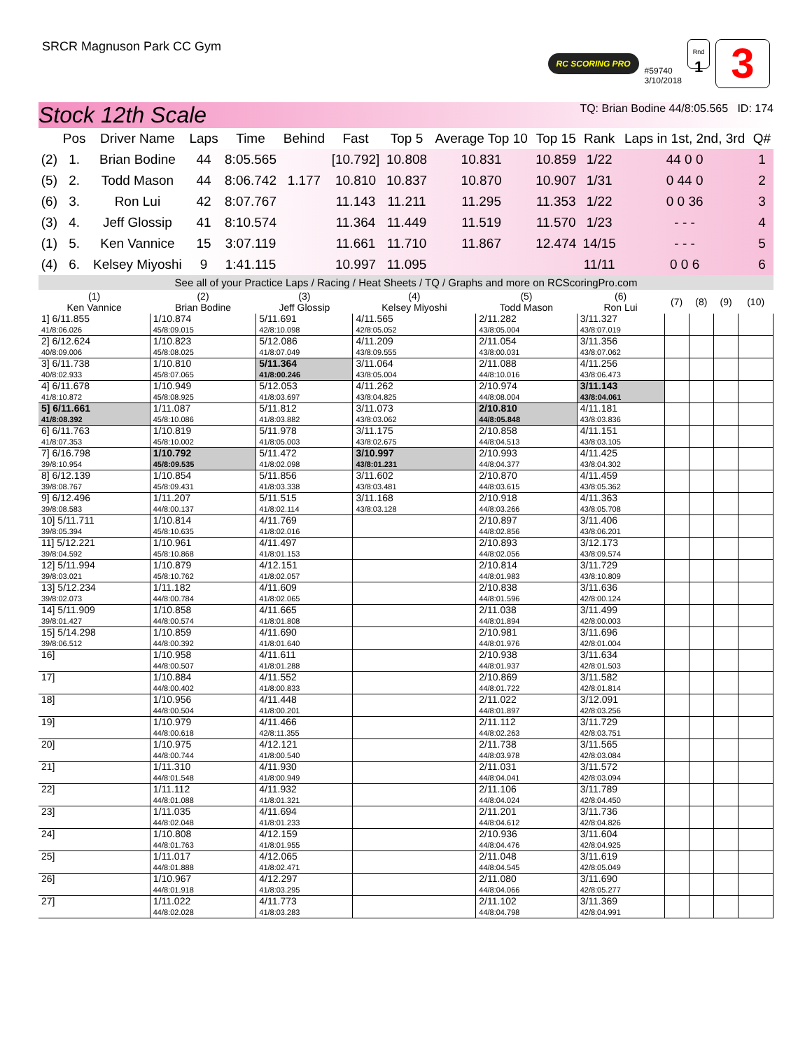SRCR Magnuson Park CC Gym
RC SCORING PRO
#59740
3/10/2018
Rnd
1
3
Stock 12th Scale
TQ: Brian Bodine 44/8:05.565 ID: 174
| | Pos | Driver Name | Laps | Time | Behind | Fast | Top 5 | Average Top 10 | Top 15 | Rank | Laps in 1st, 2nd, 3rd | Q# |
| --- | --- | --- | --- | --- | --- | --- | --- | --- | --- | --- | --- | --- |
| (2) | 1. | Brian Bodine | 44 | 8:05.565 | | [10.792] | 10.808 | 10.831 | 10.859 | 1/22 | 44 0 0 | 1 |
| (5) | 2. | Todd Mason | 44 | 8:06.742 | 1.177 | 10.810 | 10.837 | 10.870 | 10.907 | 1/31 | 0 44 0 | 2 |
| (6) | 3. | Ron Lui | 42 | 8:07.767 | | 11.143 | 11.211 | 11.295 | 11.353 | 1/22 | 0 0 36 | 3 |
| (3) | 4. | Jeff Glossip | 41 | 8:10.574 | | 11.364 | 11.449 | 11.519 | 11.570 | 1/23 | - - - | 4 |
| (1) | 5. | Ken Vannice | 15 | 3:07.119 | | 11.661 | 11.710 | 11.867 | 12.474 | 14/15 | - - - | 5 |
| (4) | 6. | Kelsey Miyoshi | 9 | 1:41.115 | | 10.997 | 11.095 | | | 11/11 | 0 0 6 | 6 |
See all of your Practice Laps / Racing / Heat Sheets / TQ / Graphs and more on RCScoringPro.com
| (1) Ken Vannice | (2) Brian Bodine | (3) Jeff Glossip | (4) Kelsey Miyoshi | (5) Todd Mason | (6) Ron Lui | (7) | (8) | (9) | (10) |
| --- | --- | --- | --- | --- | --- | --- | --- | --- | --- |
| 1] 6/11.855 41/8:06.026 | 1/10.874 45/8:09.015 | 5/11.691 42/8:10.098 | 4/11.565 42/8:05.052 | 2/11.282 43/8:05.004 | 3/11.327 43/8:07.019 | | | | |
| 2] 6/12.624 40/8:09.006 | 1/10.823 45/8:08.025 | 5/12.086 41/8:07.049 | 4/11.209 43/8:09.555 | 2/11.054 43/8:00.031 | 3/11.356 43/8:07.062 | | | | |
| 3] 6/11.738 40/8:02.933 | 1/10.810 45/8:07.065 | 5/11.364 41/8:00.246 | 3/11.064 43/8:05.004 | 2/11.088 44/8:10.016 | 4/11.256 43/8:06.473 | | | | |
| 4] 6/11.678 41/8:10.872 | 1/10.949 45/8:08.925 | 5/12.053 41/8:03.697 | 4/11.262 43/8:04.825 | 2/10.974 44/8:08.004 | 3/11.143 43/8:04.061 | | | | |
| 5] 6/11.661 41/8:08.392 | 1/11.087 45/8:10.086 | 5/11.812 41/8:03.882 | 3/11.073 43/8:03.062 | 2/10.810 44/8:05.848 | 4/11.181 43/8:03.836 | | | | |
| 6] 6/11.763 41/8:07.353 | 1/10.819 45/8:10.002 | 5/11.978 41/8:05.003 | 3/11.175 43/8:02.675 | 2/10.858 44/8:04.513 | 4/11.151 43/8:03.105 | | | | |
| 7] 6/16.798 39/8:10.954 | 1/10.792 45/8:09.535 | 5/11.472 41/8:02.098 | 3/10.997 43/8:01.231 | 2/10.993 44/8:04.377 | 4/11.425 43/8:04.302 | | | | |
| 8] 6/12.139 39/8:08.767 | 1/10.854 45/8:09.431 | 5/11.856 41/8:03.338 | 3/11.602 43/8:03.481 | 2/10.870 44/8:03.615 | 4/11.459 43/8:05.362 | | | | |
| 9] 6/12.496 39/8:08.583 | 1/11.207 44/8:00.137 | 5/11.515 41/8:02.114 | 3/11.168 43/8:03.128 | 2/10.918 44/8:03.266 | 4/11.363 43/8:05.708 | | | | |
| 10] 5/11.711 39/8:05.394 | 1/10.814 45/8:10.635 | 4/11.769 41/8:02.016 | | 2/10.897 44/8:02.856 | 3/11.406 43/8:06.201 | | | | |
| 11] 5/12.221 39/8:04.592 | 1/10.961 45/8:10.868 | 4/11.497 41/8:01.153 | | 2/10.893 44/8:02.056 | 3/12.173 43/8:09.574 | | | | |
| 12] 5/11.994 39/8:03.021 | 1/10.879 45/8:10.762 | 4/12.151 41/8:02.057 | | 2/10.814 44/8:01.983 | 3/11.729 43/8:10.809 | | | | |
| 13] 5/12.234 39/8:02.073 | 1/11.182 44/8:00.784 | 4/11.609 41/8:02.065 | | 2/10.838 44/8:01.596 | 3/11.636 42/8:00.124 | | | | |
| 14] 5/11.909 39/8:01.427 | 1/10.858 44/8:00.574 | 4/11.665 41/8:01.808 | | 2/11.038 44/8:01.894 | 3/11.499 42/8:00.003 | | | | |
| 15] 5/14.298 39/8:06.512 | 1/10.859 44/8:00.392 | 4/11.690 41/8:01.640 | | 2/10.981 44/8:01.976 | 3/11.696 42/8:01.004 | | | | |
| 16] | 1/10.958 44/8:00.507 | 4/11.611 41/8:01.288 | | 2/10.938 44/8:01.937 | 3/11.634 42/8:01.503 | | | | |
| 17] | 1/10.884 44/8:00.402 | 4/11.552 41/8:00.833 | | 2/10.869 44/8:01.722 | 3/11.582 42/8:01.814 | | | | |
| 18] | 1/10.956 44/8:00.504 | 4/11.448 41/8:00.201 | | 2/11.022 44/8:01.897 | 3/12.091 42/8:03.256 | | | | |
| 19] | 1/10.979 44/8:00.618 | 4/11.466 42/8:11.355 | | 2/11.112 44/8:02.263 | 3/11.729 42/8:03.751 | | | | |
| 20] | 1/10.975 44/8:00.744 | 4/12.121 41/8:00.540 | | 2/11.738 44/8:03.978 | 3/11.565 42/8:03.084 | | | | |
| 21] | 1/11.310 44/8:01.548 | 4/11.930 41/8:00.949 | | 2/11.031 44/8:04.041 | 3/11.572 42/8:03.094 | | | | |
| 22] | 1/11.112 44/8:01.088 | 4/11.932 41/8:01.321 | | 2/11.106 44/8:04.024 | 3/11.789 42/8:04.450 | | | | |
| 23] | 1/11.035 44/8:02.048 | 4/11.694 41/8:01.233 | | 2/11.201 44/8:04.612 | 3/11.736 42/8:04.826 | | | | |
| 24] | 1/10.808 44/8:01.763 | 4/12.159 41/8:01.955 | | 2/10.936 44/8:04.476 | 3/11.604 42/8:04.925 | | | | |
| 25] | 1/11.017 44/8:01.888 | 4/12.065 41/8:02.471 | | 2/11.048 44/8:04.545 | 3/11.619 42/8:05.049 | | | | |
| 26] | 1/10.967 44/8:01.918 | 4/12.297 41/8:03.295 | | 2/11.080 44/8:04.066 | 3/11.690 42/8:05.277 | | | | |
| 27] | 1/11.022 44/8:02.028 | 4/11.773 41/8:03.283 | | 2/11.102 44/8:04.798 | 3/11.369 42/8:04.991 | | | | |